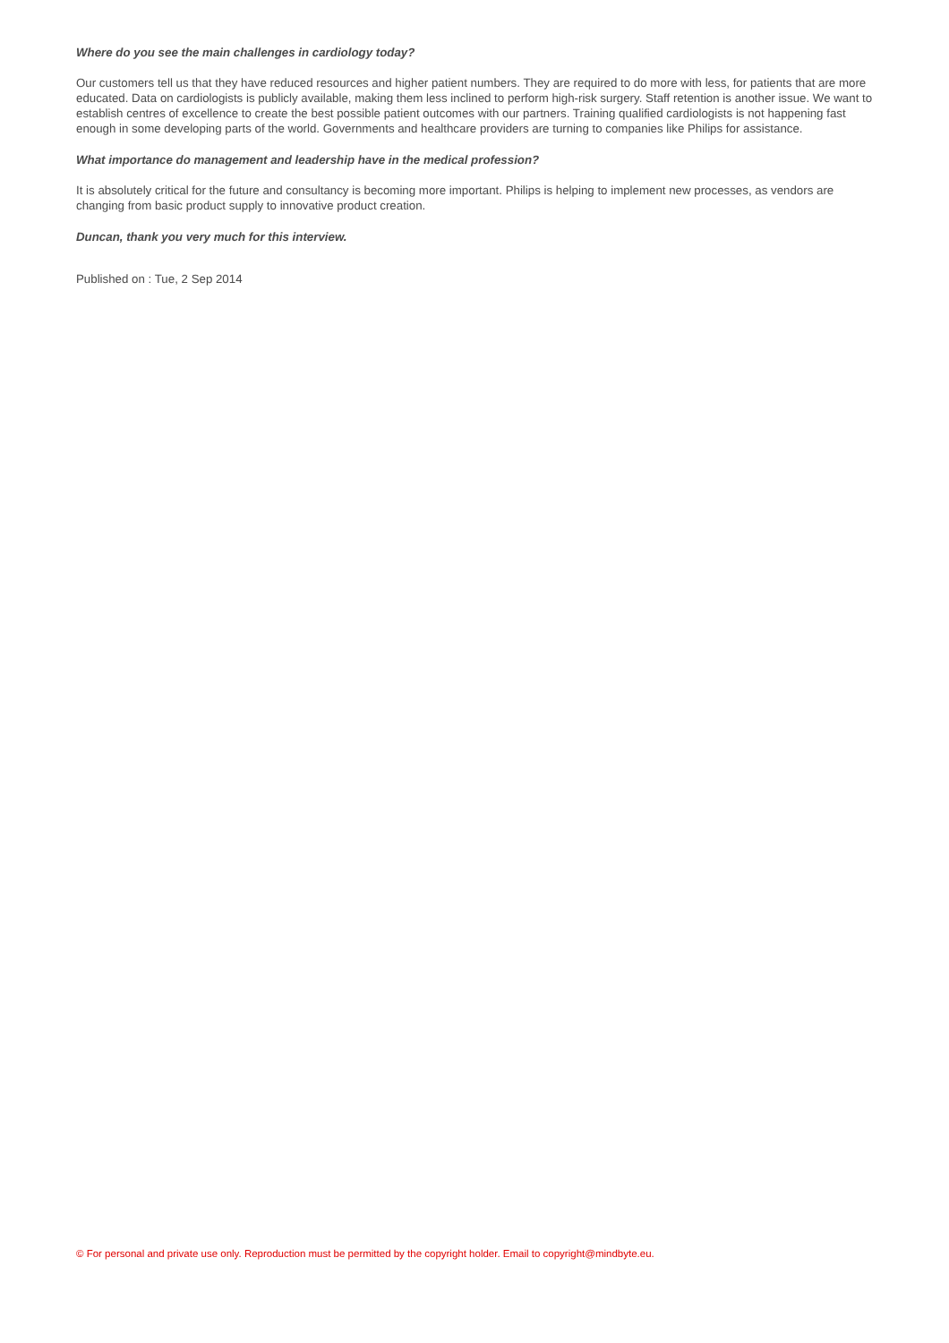Where do you see the main challenges in cardiology today?
Our customers tell us that they have reduced resources and higher patient numbers. They are required to do more with less, for patients that are more educated. Data on cardiologists is publicly available, making them less inclined to perform high-risk surgery. Staff retention is another issue. We want to establish centres of excellence to create the best possible patient outcomes with our partners. Training qualified cardiologists is not happening fast enough in some developing parts of the world. Governments and healthcare providers are turning to companies like Philips for assistance.
What importance do management and leadership have in the medical profession?
It is absolutely critical for the future and consultancy is becoming more important. Philips is helping to implement new processes, as vendors are changing from basic product supply to innovative product creation.
Duncan, thank you very much for this interview.
Published on : Tue, 2 Sep 2014
© For personal and private use only. Reproduction must be permitted by the copyright holder. Email to copyright@mindbyte.eu.